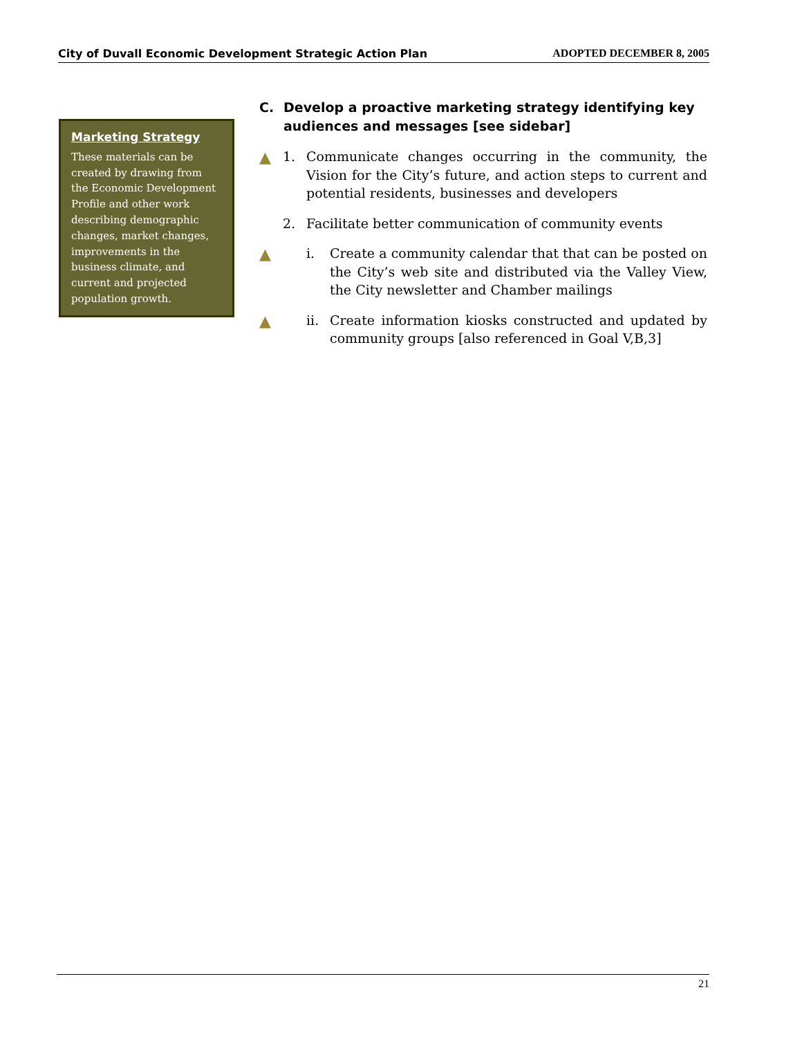City of Duvall Economic Development Strategic Action Plan ADOPTED DECEMBER 8, 2005
Marketing Strategy
These materials can be created by drawing from the Economic Development Profile and other work describing demographic changes, market changes, improvements in the business climate, and current and projected population growth.
C. Develop a proactive marketing strategy identifying key audiences and messages [see sidebar]
▲ 1. Communicate changes occurring in the community, the Vision for the City’s future, and action steps to current and potential residents, businesses and developers
2. Facilitate better communication of community events
▲ i. Create a community calendar that that can be posted on the City’s web site and distributed via the Valley View, the City newsletter and Chamber mailings
▲ ii.
Create information kiosks constructed and updated by community groups [also referenced in Goal V,B,3]
21